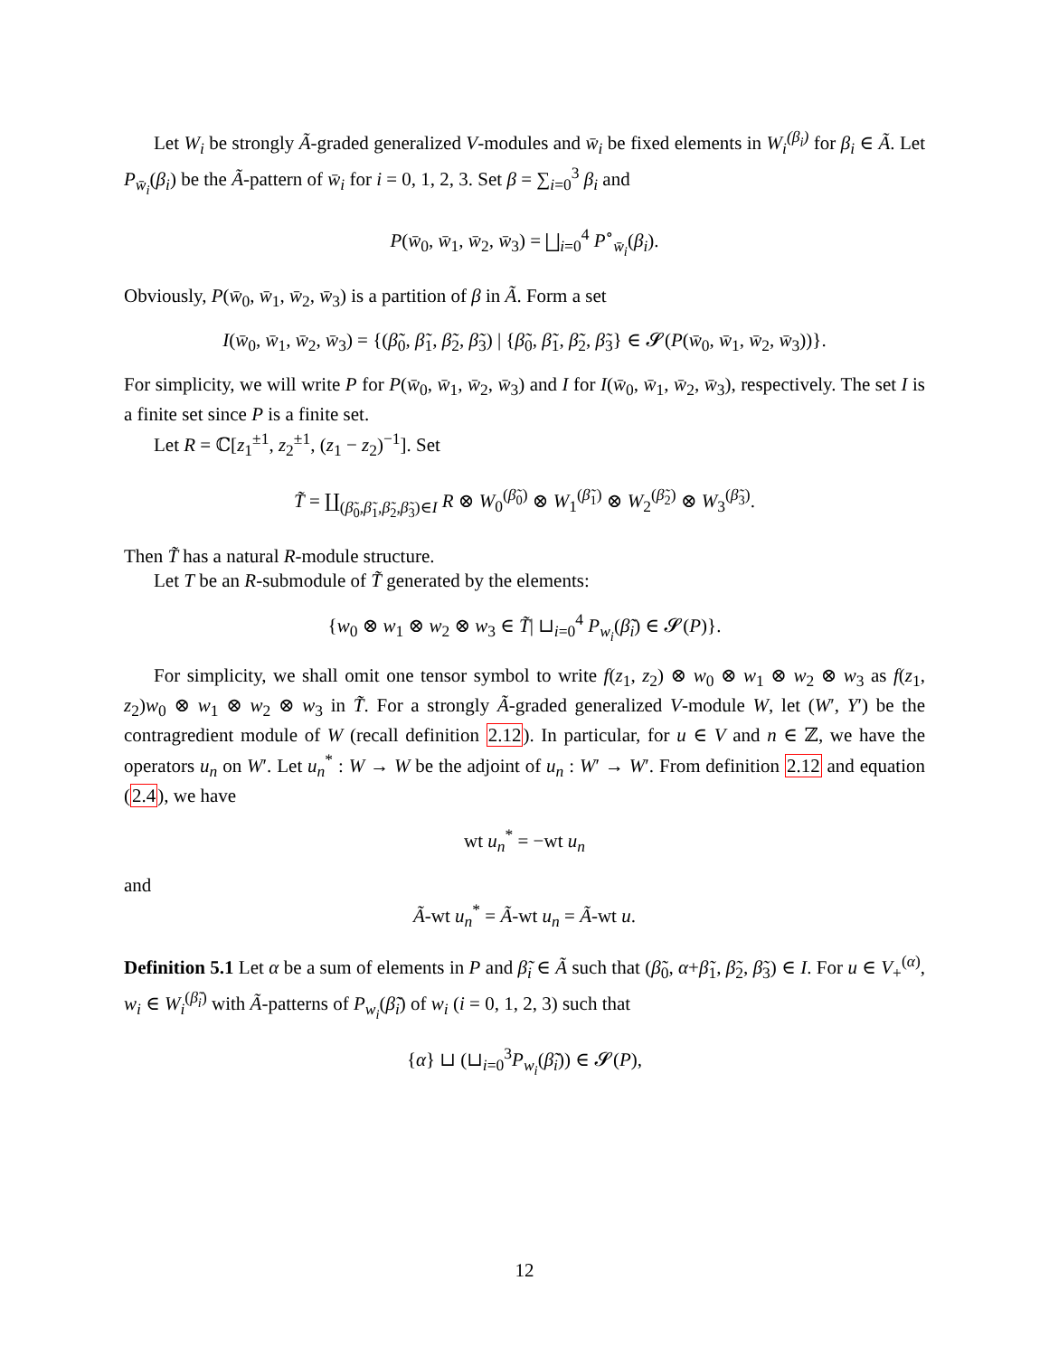Let W<sub>i</sub> be strongly Ã-graded generalized V-modules and w̄<sub>i</sub> be fixed elements in W<sub>i</sub><sup>(β<sub>i</sub>)</sup> for β<sub>i</sub> ∈ Ã. Let P<sub>w̄<sub>i</sub></sub>(β<sub>i</sub>) be the Ã-pattern of w̄<sub>i</sub> for i = 0, 1, 2, 3. Set β = ∑<sub>i=0</sub><sup>3</sup> β<sub>i</sub> and
P(w̄<sub>0</sub>, w̄<sub>1</sub>, w̄<sub>2</sub>, w̄<sub>3</sub>) = ⨆<sub>i=0</sub><sup>4</sup> P<sup>∘</sup><sub>w̄<sub>i</sub></sub>(β<sub>i</sub>).
Obviously, P(w̄<sub>0</sub>, w̄<sub>1</sub>, w̄<sub>2</sub>, w̄<sub>3</sub>) is a partition of β in Ã. Form a set
I(w̄<sub>0</sub>, w̄<sub>1</sub>, w̄<sub>2</sub>, w̄<sub>3</sub>) = {(β̃<sub>0</sub>, β̃<sub>1</sub>, β̃<sub>2</sub>, β̃<sub>3</sub>) | {β̃<sub>0</sub>, β̃<sub>1</sub>, β̃<sub>2</sub>, β̃<sub>3</sub>} ∈ 𝓢(P(w̄<sub>0</sub>, w̄<sub>1</sub>, w̄<sub>2</sub>, w̄<sub>3</sub>))}.
For simplicity, we will write P for P(w̄<sub>0</sub>, w̄<sub>1</sub>, w̄<sub>2</sub>, w̄<sub>3</sub>) and I for I(w̄<sub>0</sub>, w̄<sub>1</sub>, w̄<sub>2</sub>, w̄<sub>3</sub>), respectively. The set I is a finite set since P is a finite set.
Let R = ℂ[z<sub>1</sub><sup>±1</sup>, z<sub>2</sub><sup>±1</sup>, (z<sub>1</sub> − z<sub>2</sub>)<sup>−1</sup>]. Set
T̃ = ∐<sub>(β̃<sub>0</sub>,β̃<sub>1</sub>,β̃<sub>2</sub>,β̃<sub>3</sub>)∈I</sub> R ⊗ W<sub>0</sub><sup>(β̃<sub>0</sub>)</sup> ⊗ W<sub>1</sub><sup>(β̃<sub>1</sub>)</sup> ⊗ W<sub>2</sub><sup>(β̃<sub>2</sub>)</sup> ⊗ W<sub>3</sub><sup>(β̃<sub>3</sub>)</sup>.
Then T̃ has a natural R-module structure.
Let T be an R-submodule of T̃ generated by the elements:
{w<sub>0</sub> ⊗ w<sub>1</sub> ⊗ w<sub>2</sub> ⊗ w<sub>3</sub> ∈ T̃| ⊔<sub>i=0</sub><sup>4</sup> P<sub>w<sub>i</sub></sub>(β̃<sub>i</sub>) ∈ 𝓢(P)}.
For simplicity, we shall omit one tensor symbol to write f(z<sub>1</sub>, z<sub>2</sub>) ⊗ w<sub>0</sub> ⊗ w<sub>1</sub> ⊗ w<sub>2</sub> ⊗ w<sub>3</sub> as f(z<sub>1</sub>, z<sub>2</sub>)w<sub>0</sub> ⊗ w<sub>1</sub> ⊗ w<sub>2</sub> ⊗ w<sub>3</sub> in T̃. For a strongly Ã-graded generalized V-module W, let (W′, Y′) be the contragredient module of W (recall definition 2.12). In particular, for u ∈ V and n ∈ ℤ, we have the operators u<sub>n</sub> on W′. Let u<sub>n</sub><sup>*</sup> : W → W be the adjoint of u<sub>n</sub> : W′ → W′. From definition 2.12 and equation (2.4), we have
wt u<sub>n</sub><sup>*</sup> = −wt u<sub>n</sub>
and
Ã-wt u<sub>n</sub><sup>*</sup> = Ã-wt u<sub>n</sub> = Ã-wt u.
Definition 5.1 Let α be a sum of elements in P and β̃<sub>i</sub> ∈ Ã such that (β̃<sub>0</sub>, α+β̃<sub>1</sub>, β̃<sub>2</sub>, β̃<sub>3</sub>) ∈ I. For u ∈ V<sub>+</sub><sup>(α)</sup>, w<sub>i</sub> ∈ W<sub>i</sub><sup>(β̃<sub>i</sub>)</sup> with Ã-patterns of P<sub>w<sub>i</sub></sub>(β̃<sub>i</sub>) of w<sub>i</sub> (i = 0, 1, 2, 3) such that
{α} ⊔ (⊔<sub>i=0</sub><sup>3</sup>P<sub>w<sub>i</sub></sub>(β̃<sub>i</sub>)) ∈ 𝓢(P),
12